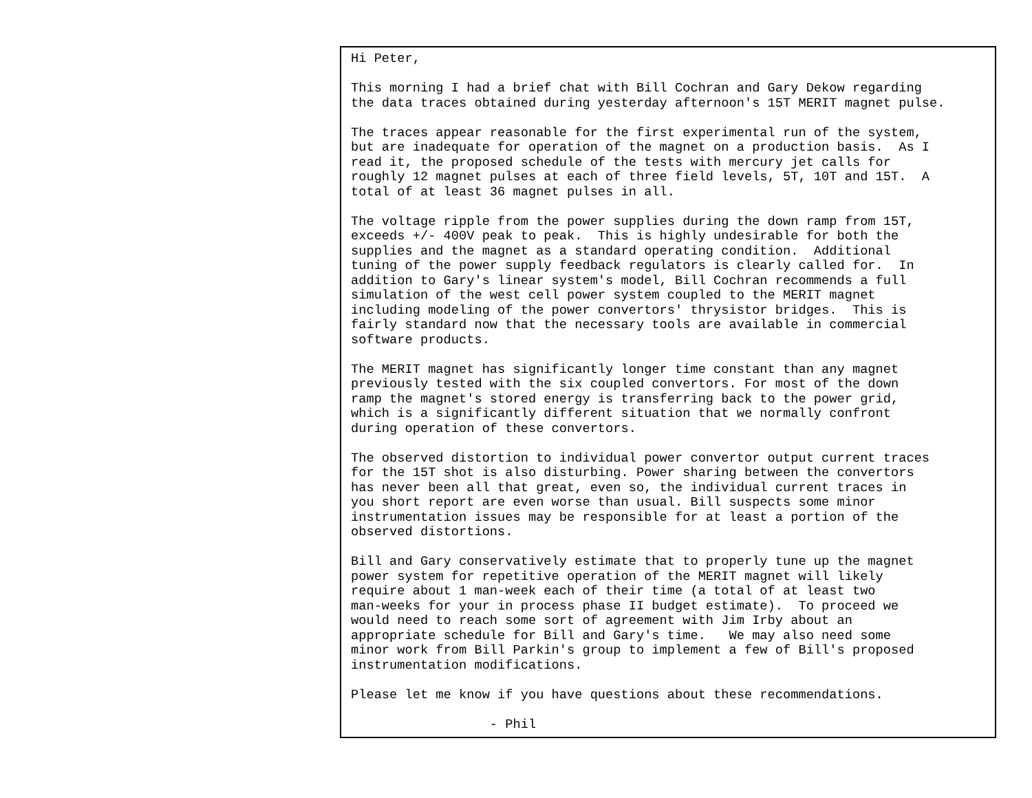Hi Peter,

This morning I had a brief chat with Bill Cochran and Gary Dekow regarding
the data traces obtained during yesterday afternoon's 15T MERIT magnet pulse.

The traces appear reasonable for the first experimental run of the system,
but are inadequate for operation of the magnet on a production basis.  As I
read it, the proposed schedule of the tests with mercury jet calls for
roughly 12 magnet pulses at each of three field levels, 5T, 10T and 15T.  A
total of at least 36 magnet pulses in all.

The voltage ripple from the power supplies during the down ramp from 15T,
exceeds +/- 400V peak to peak.  This is highly undesirable for both the
supplies and the magnet as a standard operating condition.  Additional
tuning of the power supply feedback regulators is clearly called for.  In
addition to Gary's linear system's model, Bill Cochran recommends a full
simulation of the west cell power system coupled to the MERIT magnet
including modeling of the power convertors' thrysistor bridges.  This is
fairly standard now that the necessary tools are available in commercial
software products.

The MERIT magnet has significantly longer time constant than any magnet
previously tested with the six coupled convertors. For most of the down
ramp the magnet's stored energy is transferring back to the power grid,
which is a significantly different situation that we normally confront
during operation of these convertors.

The observed distortion to individual power convertor output current traces
for the 15T shot is also disturbing. Power sharing between the convertors
has never been all that great, even so, the individual current traces in
you short report are even worse than usual. Bill suspects some minor
instrumentation issues may be responsible for at least a portion of the
observed distortions.

Bill and Gary conservatively estimate that to properly tune up the magnet
power system for repetitive operation of the MERIT magnet will likely
require about 1 man-week each of their time (a total of at least two
man-weeks for your in process phase II budget estimate).  To proceed we
would need to reach some sort of agreement with Jim Irby about an
appropriate schedule for Bill and Gary's time.   We may also need some
minor work from Bill Parkin's group to implement a few of Bill's proposed
instrumentation modifications.

Please let me know if you have questions about these recommendations.

                  - Phil